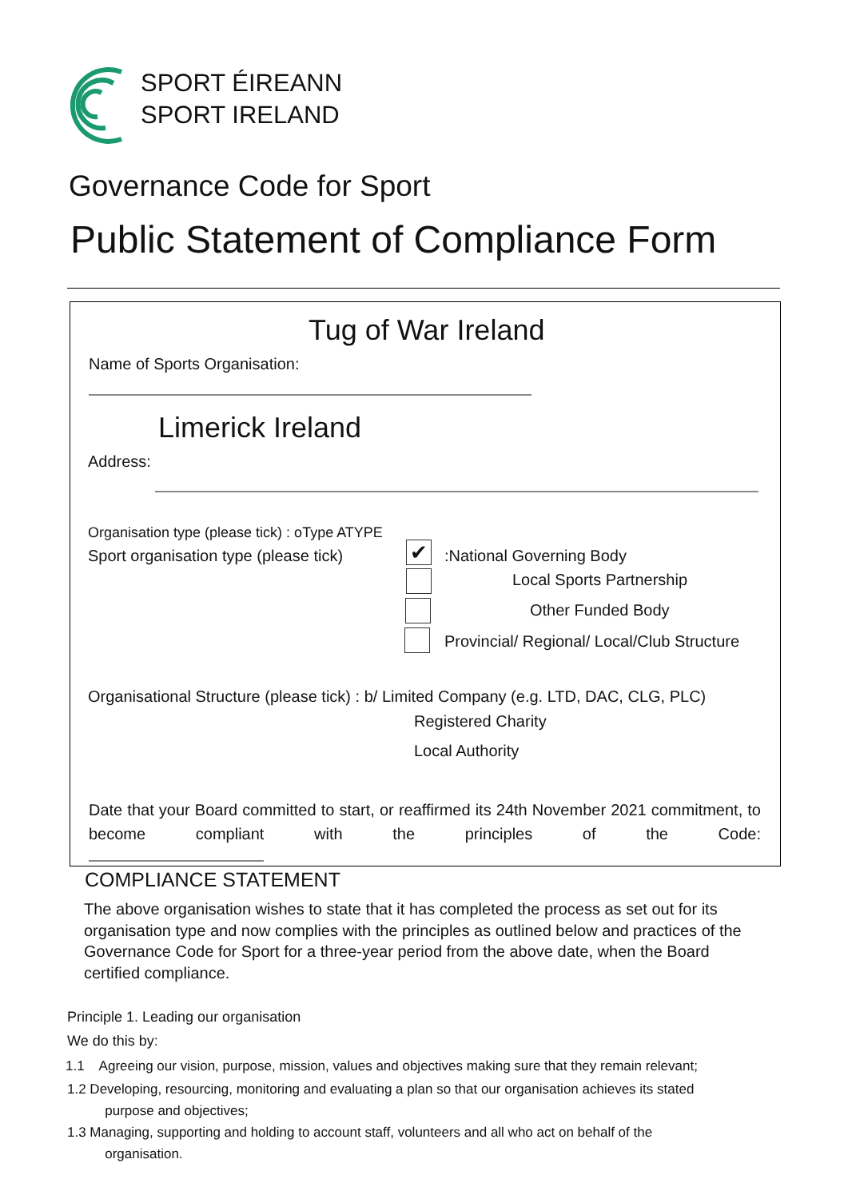SPORT ÉIREANN
SPORT IRELAND
Governance Code for Sport
Public Statement of Compliance Form
Tug of War Ireland
Name of Sports Organisation:
Limerick Ireland
Address:
Organisation type (please tick) : oType ATYPE
Sport organisation type (please tick) ✔ :National Governing Body
Local Sports Partnership
Other Funded Body
Provincial/ Regional/ Local/Club Structure
Organisational Structure (please tick) : b/ Limited Company (e.g. LTD, DAC, CLG, PLC)
Registered Charity
Local Authority
Date that your Board committed to start, or reaffirmed its 24th November 2021 commitment, to become compliant with the principles of the Code:
COMPLIANCE STATEMENT
The above organisation wishes to state that it has completed the process as set out for its organisation type and now complies with the principles as outlined below and practices of the Governance Code for Sport for a three-year period from the above date, when the Board certified compliance.
Principle 1. Leading our organisation
We do this by:
1.1 Agreeing our vision, purpose, mission, values and objectives making sure that they remain relevant;
1.2 Developing, resourcing, monitoring and evaluating a plan so that our organisation achieves its stated
purpose and objectives;
1.3 Managing, supporting and holding to account staff, volunteers and all who act on behalf of the
organisation.